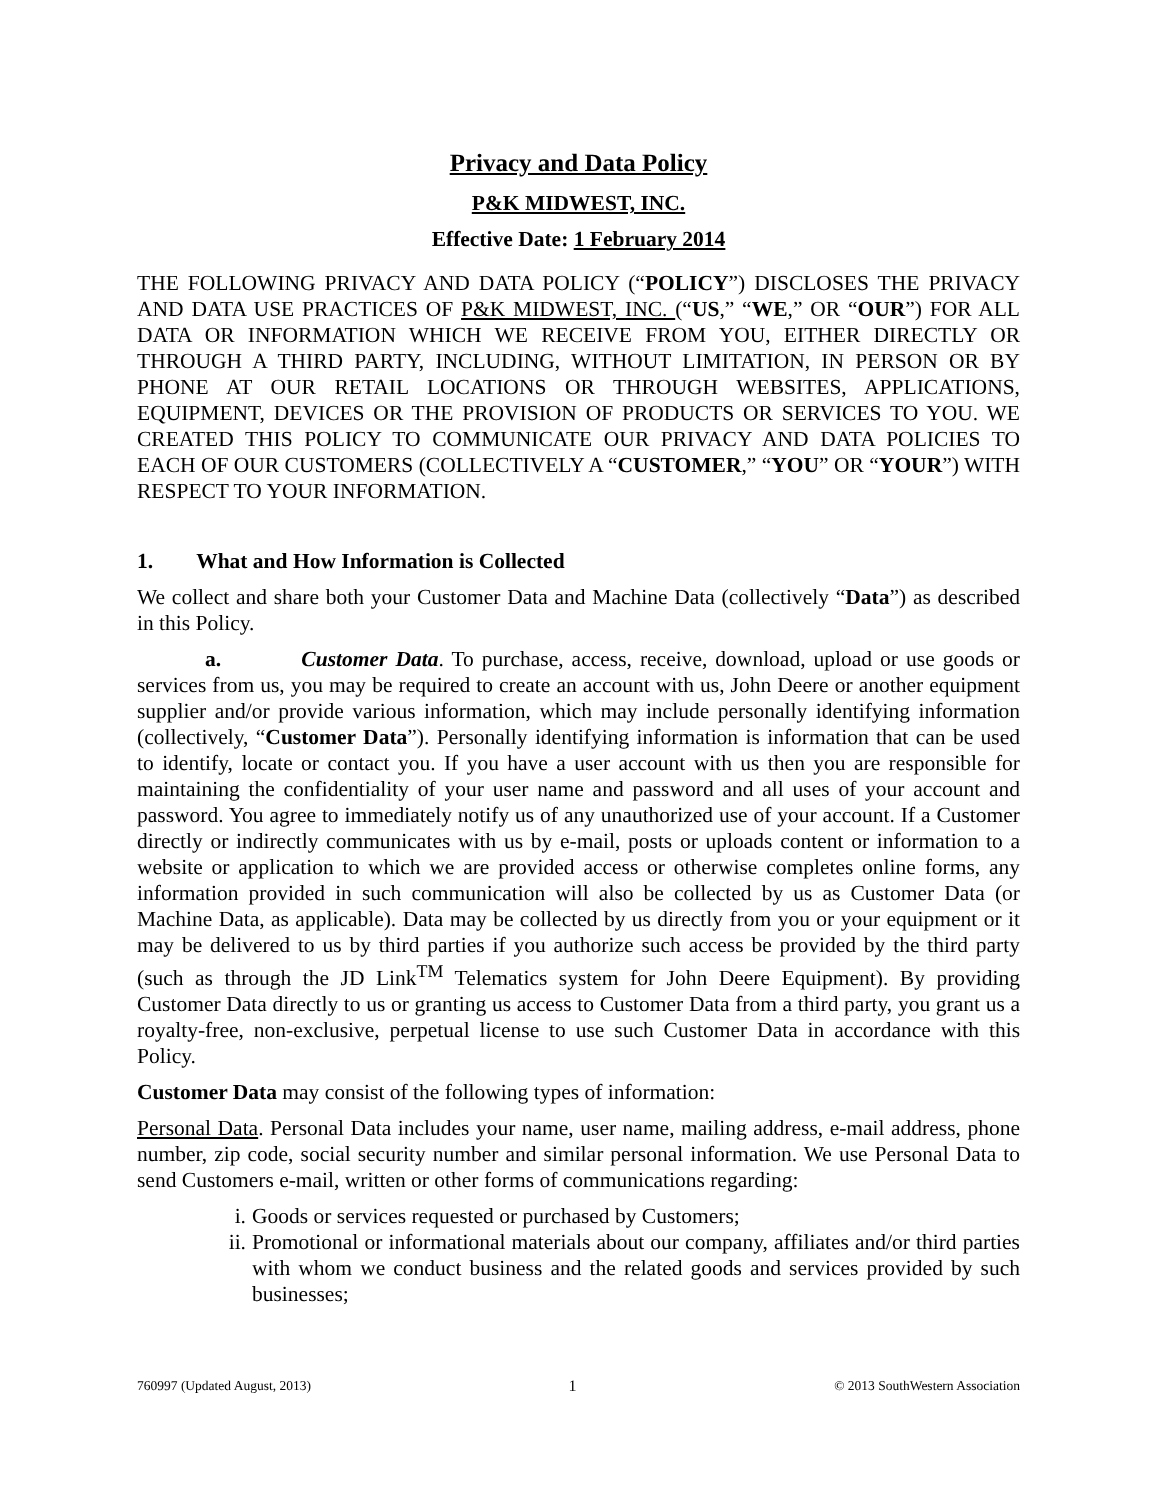Privacy and Data Policy
P&K MIDWEST, INC.
Effective Date: 1 February 2014
THE FOLLOWING PRIVACY AND DATA POLICY (“POLICY”) DISCLOSES THE PRIVACY AND DATA USE PRACTICES OF P&K MIDWEST, INC. (“US,” “WE,” OR “OUR”) FOR ALL DATA OR INFORMATION WHICH WE RECEIVE FROM YOU, EITHER DIRECTLY OR THROUGH A THIRD PARTY, INCLUDING, WITHOUT LIMITATION, IN PERSON OR BY PHONE AT OUR RETAIL LOCATIONS OR THROUGH WEBSITES, APPLICATIONS, EQUIPMENT, DEVICES OR THE PROVISION OF PRODUCTS OR SERVICES TO YOU. WE CREATED THIS POLICY TO COMMUNICATE OUR PRIVACY AND DATA POLICIES TO EACH OF OUR CUSTOMERS (COLLECTIVELY A “CUSTOMER,” “YOU” OR “YOUR”) WITH RESPECT TO YOUR INFORMATION.
1. What and How Information is Collected
We collect and share both your Customer Data and Machine Data (collectively “Data”) as described in this Policy.
a. Customer Data. To purchase, access, receive, download, upload or use goods or services from us, you may be required to create an account with us, John Deere or another equipment supplier and/or provide various information, which may include personally identifying information (collectively, “Customer Data”). Personally identifying information is information that can be used to identify, locate or contact you. If you have a user account with us then you are responsible for maintaining the confidentiality of your user name and password and all uses of your account and password. You agree to immediately notify us of any unauthorized use of your account. If a Customer directly or indirectly communicates with us by e-mail, posts or uploads content or information to a website or application to which we are provided access or otherwise completes online forms, any information provided in such communication will also be collected by us as Customer Data (or Machine Data, as applicable). Data may be collected by us directly from you or your equipment or it may be delivered to us by third parties if you authorize such access be provided by the third party (such as through the JD Link<sup>TM</sup> Telematics system for John Deere Equipment). By providing Customer Data directly to us or granting us access to Customer Data from a third party, you grant us a royalty-free, non-exclusive, perpetual license to use such Customer Data in accordance with this Policy.
Customer Data may consist of the following types of information:
Personal Data. Personal Data includes your name, user name, mailing address, e-mail address, phone number, zip code, social security number and similar personal information. We use Personal Data to send Customers e-mail, written or other forms of communications regarding:
i. Goods or services requested or purchased by Customers;
ii. Promotional or informational materials about our company, affiliates and/or third parties with whom we conduct business and the related goods and services provided by such businesses;
760997 (Updated August, 2013) 1 © 2013 SouthWestern Association